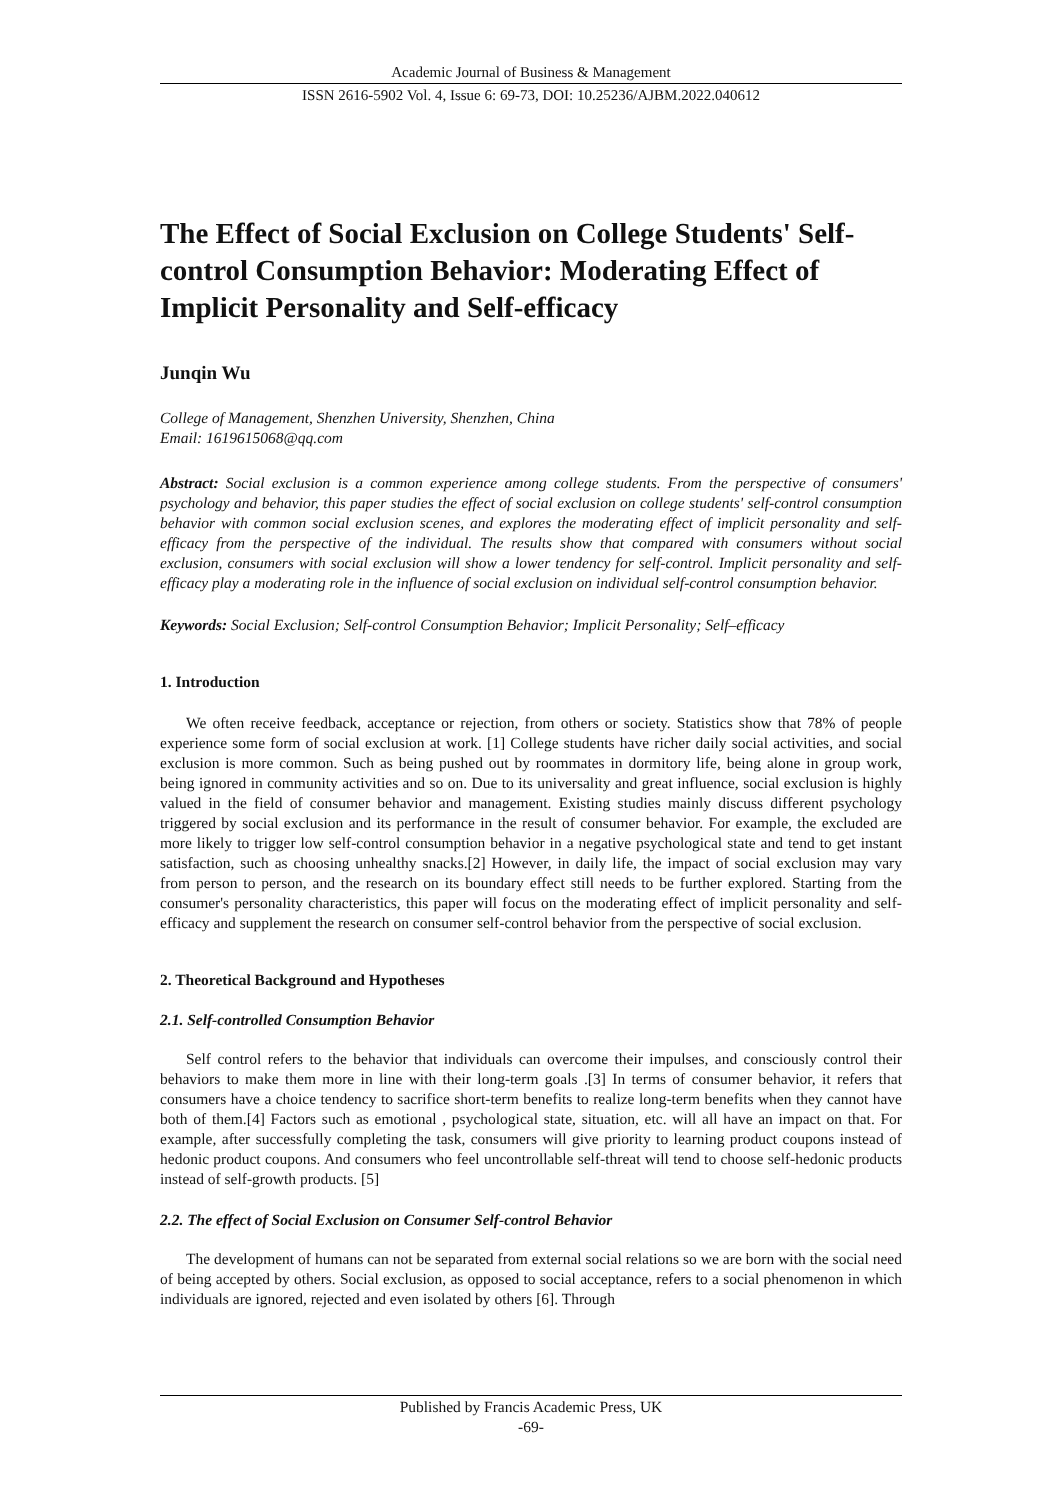Academic Journal of Business & Management
ISSN 2616-5902 Vol. 4, Issue 6: 69-73, DOI: 10.25236/AJBM.2022.040612
The Effect of Social Exclusion on College Students' Self-control Consumption Behavior: Moderating Effect of Implicit Personality and Self-efficacy
Junqin Wu
College of Management, Shenzhen University, Shenzhen, China
Email: 1619615068@qq.com
Abstract: Social exclusion is a common experience among college students. From the perspective of consumers' psychology and behavior, this paper studies the effect of social exclusion on college students' self-control consumption behavior with common social exclusion scenes, and explores the moderating effect of implicit personality and self-efficacy from the perspective of the individual. The results show that compared with consumers without social exclusion, consumers with social exclusion will show a lower tendency for self-control. Implicit personality and self-efficacy play a moderating role in the influence of social exclusion on individual self-control consumption behavior.
Keywords: Social Exclusion; Self-control Consumption Behavior; Implicit Personality; Self–efficacy
1. Introduction
We often receive feedback, acceptance or rejection, from others or society. Statistics show that 78% of people experience some form of social exclusion at work. [1] College students have richer daily social activities, and social exclusion is more common. Such as being pushed out by roommates in dormitory life, being alone in group work, being ignored in community activities and so on. Due to its universality and great influence, social exclusion is highly valued in the field of consumer behavior and management. Existing studies mainly discuss different psychology triggered by social exclusion and its performance in the result of consumer behavior. For example, the excluded are more likely to trigger low self-control consumption behavior in a negative psychological state and tend to get instant satisfaction, such as choosing unhealthy snacks.[2] However, in daily life, the impact of social exclusion may vary from person to person, and the research on its boundary effect still needs to be further explored. Starting from the consumer's personality characteristics, this paper will focus on the moderating effect of implicit personality and self-efficacy and supplement the research on consumer self-control behavior from the perspective of social exclusion.
2. Theoretical Background and Hypotheses
2.1. Self-controlled Consumption Behavior
Self control refers to the behavior that individuals can overcome their impulses, and consciously control their behaviors to make them more in line with their long-term goals .[3] In terms of consumer behavior, it refers that consumers have a choice tendency to sacrifice short-term benefits to realize long-term benefits when they cannot have both of them.[4] Factors such as emotional , psychological state, situation, etc. will all have an impact on that. For example, after successfully completing the task, consumers will give priority to learning product coupons instead of hedonic product coupons. And consumers who feel uncontrollable self-threat will tend to choose self-hedonic products instead of self-growth products. [5]
2.2. The effect of Social Exclusion on Consumer Self-control Behavior
The development of humans can not be separated from external social relations so we are born with the social need of being accepted by others. Social exclusion, as opposed to social acceptance, refers to a social phenomenon in which individuals are ignored, rejected and even isolated by others [6]. Through
Published by Francis Academic Press, UK
-69-